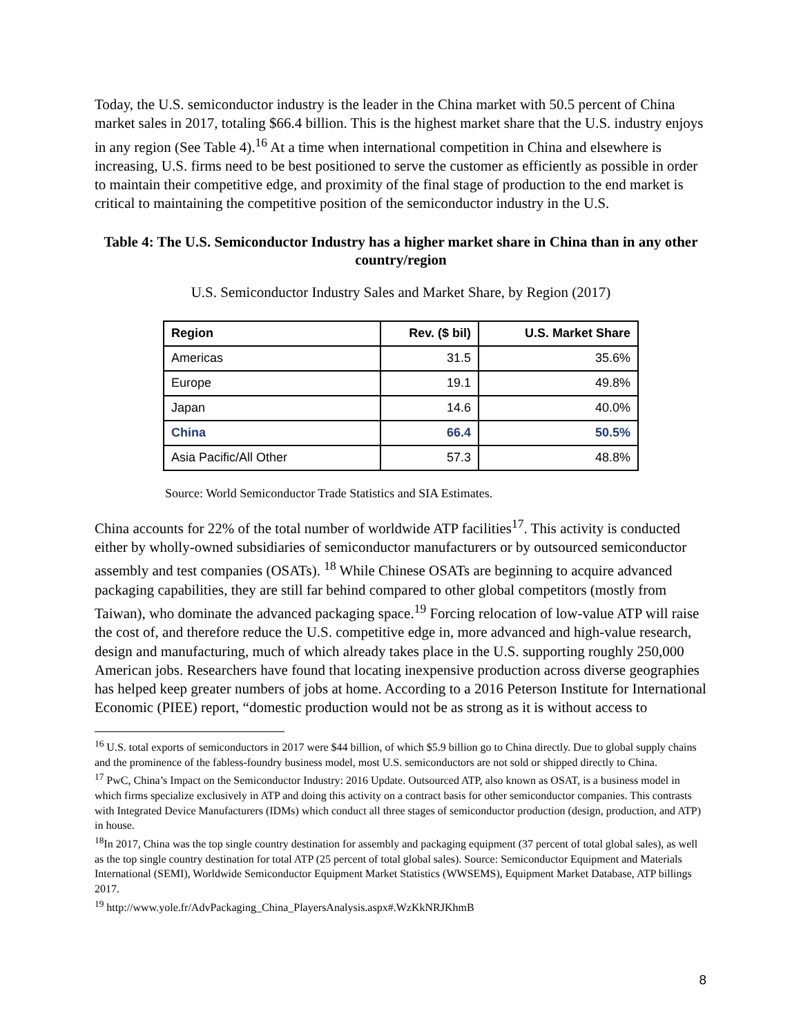Today, the U.S. semiconductor industry is the leader in the China market with 50.5 percent of China market sales in 2017, totaling $66.4 billion. This is the highest market share that the U.S. industry enjoys in any region (See Table 4).<sup>16</sup> At a time when international competition in China and elsewhere is increasing, U.S. firms need to be best positioned to serve the customer as efficiently as possible in order to maintain their competitive edge, and proximity of the final stage of production to the end market is critical to maintaining the competitive position of the semiconductor industry in the U.S.
Table 4: The U.S. Semiconductor Industry has a higher market share in China than in any other country/region
U.S. Semiconductor Industry Sales and Market Share, by Region (2017)
| Region | Rev. ($ bil) | U.S. Market Share |
| --- | --- | --- |
| Americas | 31.5 | 35.6% |
| Europe | 19.1 | 49.8% |
| Japan | 14.6 | 40.0% |
| China | 66.4 | 50.5% |
| Asia Pacific/All Other | 57.3 | 48.8% |
Source: World Semiconductor Trade Statistics and SIA Estimates.
China accounts for 22% of the total number of worldwide ATP facilities<sup>17</sup>. This activity is conducted either by wholly-owned subsidiaries of semiconductor manufacturers or by outsourced semiconductor assembly and test companies (OSATs). <sup>18</sup> While Chinese OSATs are beginning to acquire advanced packaging capabilities, they are still far behind compared to other global competitors (mostly from Taiwan), who dominate the advanced packaging space.<sup>19</sup> Forcing relocation of low-value ATP will raise the cost of, and therefore reduce the U.S. competitive edge in, more advanced and high-value research, design and manufacturing, much of which already takes place in the U.S. supporting roughly 250,000 American jobs. Researchers have found that locating inexpensive production across diverse geographies has helped keep greater numbers of jobs at home. According to a 2016 Peterson Institute for International Economic (PIEE) report, “domestic production would not be as strong as it is without access to
<sup>16</sup> U.S. total exports of semiconductors in 2017 were $44 billion, of which $5.9 billion go to China directly. Due to global supply chains and the prominence of the fabless-foundry business model, most U.S. semiconductors are not sold or shipped directly to China.
<sup>17</sup> PwC, China’s Impact on the Semiconductor Industry: 2016 Update. Outsourced ATP, also known as OSAT, is a business model in which firms specialize exclusively in ATP and doing this activity on a contract basis for other semiconductor companies. This contrasts with Integrated Device Manufacturers (IDMs) which conduct all three stages of semiconductor production (design, production, and ATP) in house.
<sup>18</sup> In 2017, China was the top single country destination for assembly and packaging equipment (37 percent of total global sales), as well as the top single country destination for total ATP (25 percent of total global sales). Source: Semiconductor Equipment and Materials International (SEMI), Worldwide Semiconductor Equipment Market Statistics (WWSEMS), Equipment Market Database, ATP billings 2017.
<sup>19</sup> http://www.yole.fr/AdvPackaging_China_PlayersAnalysis.aspx#.WzKkNRJKhmB
8